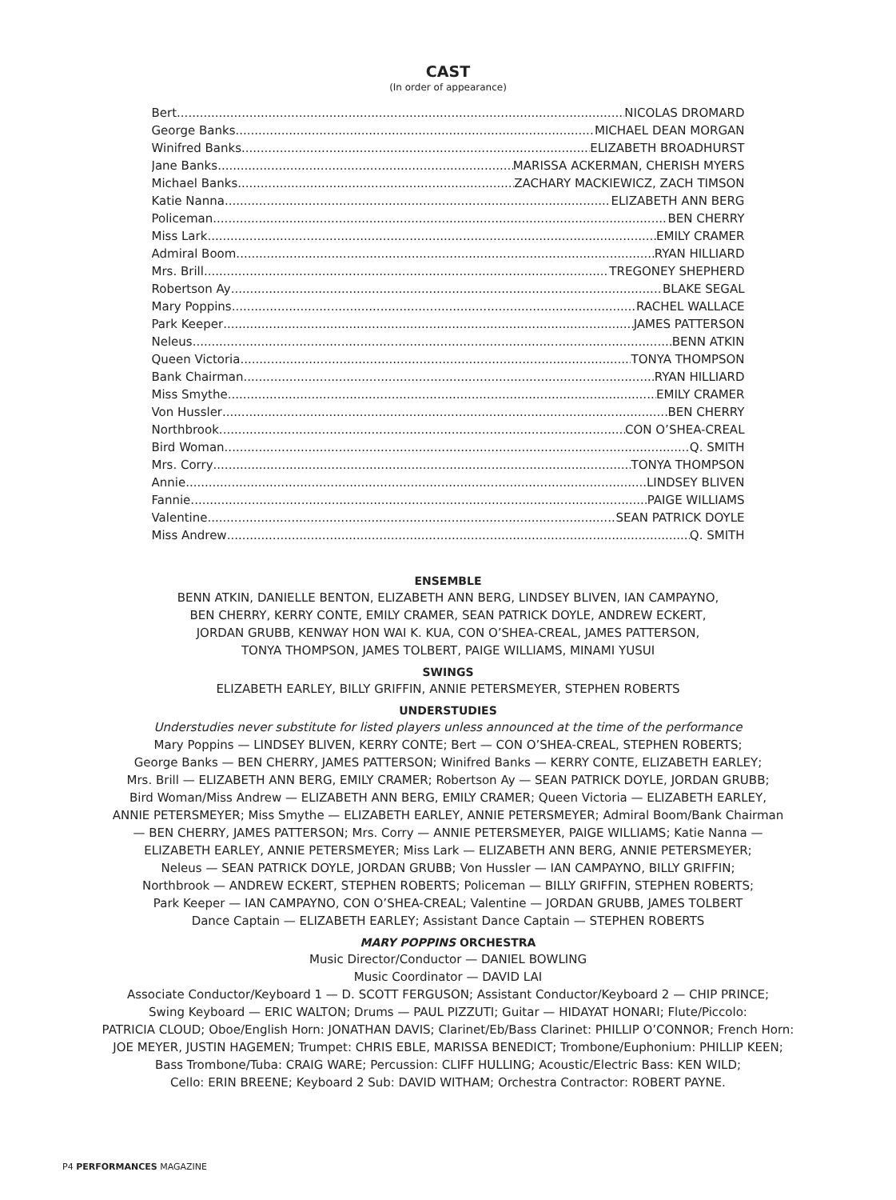CAST
(In order of appearance)
Bert NICOLAS DROMARD
George Banks MICHAEL DEAN MORGAN
Winifred Banks ELIZABETH BROADHURST
Jane Banks MARISSA ACKERMAN, CHERISH MYERS
Michael Banks ZACHARY MACKIEWICZ, ZACH TIMSON
Katie Nanna ELIZABETH ANN BERG
Policeman BEN CHERRY
Miss Lark EMILY CRAMER
Admiral Boom RYAN HILLIARD
Mrs. Brill TREGONEY SHEPHERD
Robertson Ay BLAKE SEGAL
Mary Poppins RACHEL WALLACE
Park Keeper JAMES PATTERSON
Neleus BENN ATKIN
Queen Victoria TONYA THOMPSON
Bank Chairman RYAN HILLIARD
Miss Smythe EMILY CRAMER
Von Hussler BEN CHERRY
Northbrook CON O’SHEA-CREAL
Bird Woman Q. SMITH
Mrs. Corry TONYA THOMPSON
Annie LINDSEY BLIVEN
Fannie PAIGE WILLIAMS
Valentine SEAN PATRICK DOYLE
Miss Andrew Q. SMITH
ENSEMBLE
BENN ATKIN, DANIELLE BENTON, ELIZABETH ANN BERG, LINDSEY BLIVEN, IAN CAMPAYNO,
BEN CHERRY, KERRY CONTE, EMILY CRAMER, SEAN PATRICK DOYLE, ANDREW ECKERT,
JORDAN GRUBB, KENWAY HON WAI K. KUA, CON O’SHEA-CREAL, JAMES PATTERSON,
TONYA THOMPSON, JAMES TOLBERT, PAIGE WILLIAMS, MINAMI YUSUI
SWINGS
ELIZABETH EARLEY, BILLY GRIFFIN, ANNIE PETERSMEYER, STEPHEN ROBERTS
UNDERSTUDIES
Understudies never substitute for listed players unless announced at the time of the performance
Mary Poppins — LINDSEY BLIVEN, KERRY CONTE; Bert — CON O’SHEA-CREAL, STEPHEN ROBERTS;
George Banks — BEN CHERRY, JAMES PATTERSON; Winifred Banks — KERRY CONTE, ELIZABETH EARLEY;
Mrs. Brill — ELIZABETH ANN BERG, EMILY CRAMER; Robertson Ay — SEAN PATRICK DOYLE, JORDAN GRUBB;
Bird Woman/Miss Andrew — ELIZABETH ANN BERG, EMILY CRAMER; Queen Victoria — ELIZABETH EARLEY,
ANNIE PETERSMEYER; Miss Smythe — ELIZABETH EARLEY, ANNIE PETERSMEYER; Admiral Boom/Bank Chairman
— BEN CHERRY, JAMES PATTERSON; Mrs. Corry — ANNIE PETERSMEYER, PAIGE WILLIAMS; Katie Nanna —
ELIZABETH EARLEY, ANNIE PETERSMEYER; Miss Lark — ELIZABETH ANN BERG, ANNIE PETERSMEYER;
Neleus — SEAN PATRICK DOYLE, JORDAN GRUBB; Von Hussler — IAN CAMPAYNO, BILLY GRIFFIN;
Northbrook — ANDREW ECKERT, STEPHEN ROBERTS; Policeman — BILLY GRIFFIN, STEPHEN ROBERTS;
Park Keeper — IAN CAMPAYNO, CON O’SHEA-CREAL; Valentine — JORDAN GRUBB, JAMES TOLBERT
Dance Captain — ELIZABETH EARLEY; Assistant Dance Captain — STEPHEN ROBERTS
MARY POPPINS ORCHESTRA
Music Director/Conductor — DANIEL BOWLING
Music Coordinator — DAVID LAI
Associate Conductor/Keyboard 1 — D. SCOTT FERGUSON; Assistant Conductor/Keyboard 2 — CHIP PRINCE;
Swing Keyboard — ERIC WALTON; Drums — PAUL PIZZUTI; Guitar — HIDAYAT HONARI; Flute/Piccolo:
PATRICIA CLOUD; Oboe/English Horn: JONATHAN DAVIS; Clarinet/Eb/Bass Clarinet: PHILLIP O’CONNOR; French Horn:
JOE MEYER, JUSTIN HAGEMEN; Trumpet: CHRIS EBLE, MARISSA BENEDICT; Trombone/Euphonium: PHILLIP KEEN;
Bass Trombone/Tuba: CRAIG WARE; Percussion: CLIFF HULLING; Acoustic/Electric Bass: KEN WILD;
Cello: ERIN BREENE; Keyboard 2 Sub: DAVID WITHAM; Orchestra Contractor: ROBERT PAYNE.
P4 PERFORMANCES MAGAZINE